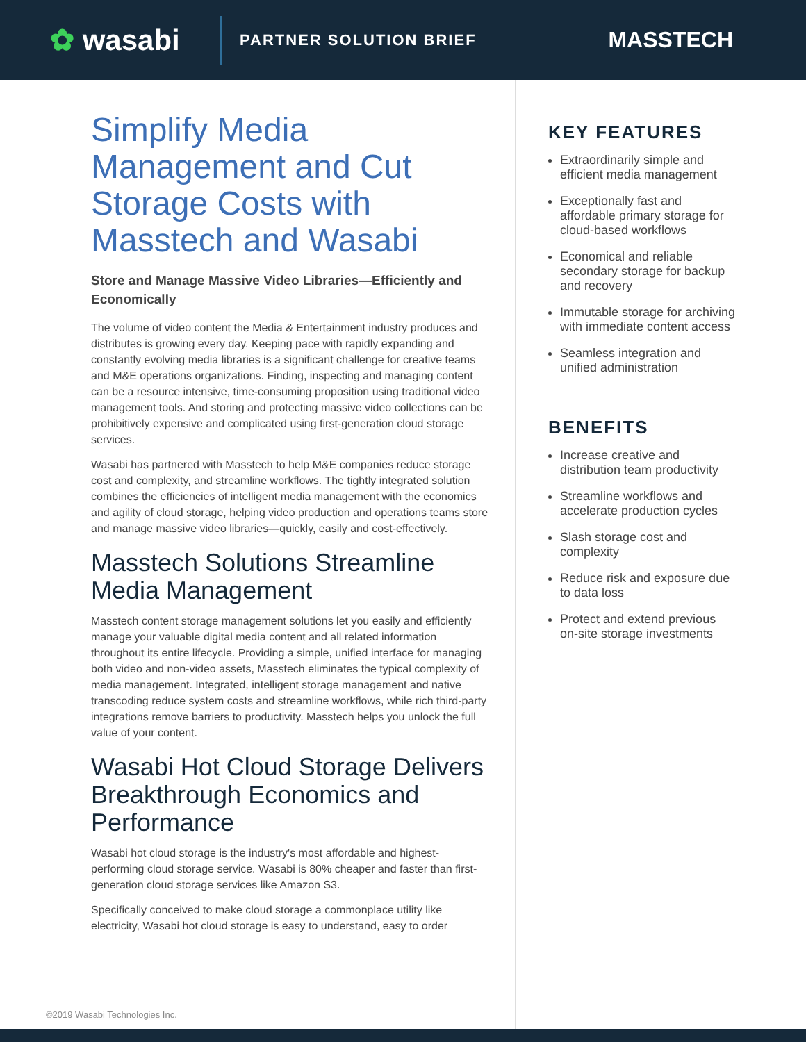✿ wasabi
PARTNER SOLUTION BRIEF
MASSTECH
Simplify Media Management and Cut Storage Costs with Masstech and Wasabi
Store and Manage Massive Video Libraries—Efficiently and Economically
The volume of video content the Media & Entertainment industry produces and distributes is growing every day. Keeping pace with rapidly expanding and constantly evolving media libraries is a significant challenge for creative teams and M&E operations organizations. Finding, inspecting and managing content can be a resource intensive, time-consuming proposition using traditional video management tools. And storing and protecting massive video collections can be prohibitively expensive and complicated using first-generation cloud storage services.
Wasabi has partnered with Masstech to help M&E companies reduce storage cost and complexity, and streamline workflows. The tightly integrated solution combines the efficiencies of intelligent media management with the economics and agility of cloud storage, helping video production and operations teams store and manage massive video libraries—quickly, easily and cost-effectively.
Masstech Solutions Streamline Media Management
Masstech content storage management solutions let you easily and efficiently manage your valuable digital media content and all related information throughout its entire lifecycle. Providing a simple, unified interface for managing both video and non-video assets, Masstech eliminates the typical complexity of media management. Integrated, intelligent storage management and native transcoding reduce system costs and streamline workflows, while rich third-party integrations remove barriers to productivity. Masstech helps you unlock the full value of your content.
Wasabi Hot Cloud Storage Delivers Breakthrough Economics and Performance
Wasabi hot cloud storage is the industry's most affordable and highest-performing cloud storage service. Wasabi is 80% cheaper and faster than first-generation cloud storage services like Amazon S3.
Specifically conceived to make cloud storage a commonplace utility like electricity, Wasabi hot cloud storage is easy to understand, easy to order
KEY FEATURES
Extraordinarily simple and efficient media management
Exceptionally fast and affordable primary storage for cloud-based workflows
Economical and reliable secondary storage for backup and recovery
Immutable storage for archiving with immediate content access
Seamless integration and unified administration
BENEFITS
Increase creative and distribution team productivity
Streamline workflows and accelerate production cycles
Slash storage cost and complexity
Reduce risk and exposure due to data loss
Protect and extend previous on-site storage investments
©2019 Wasabi Technologies Inc.